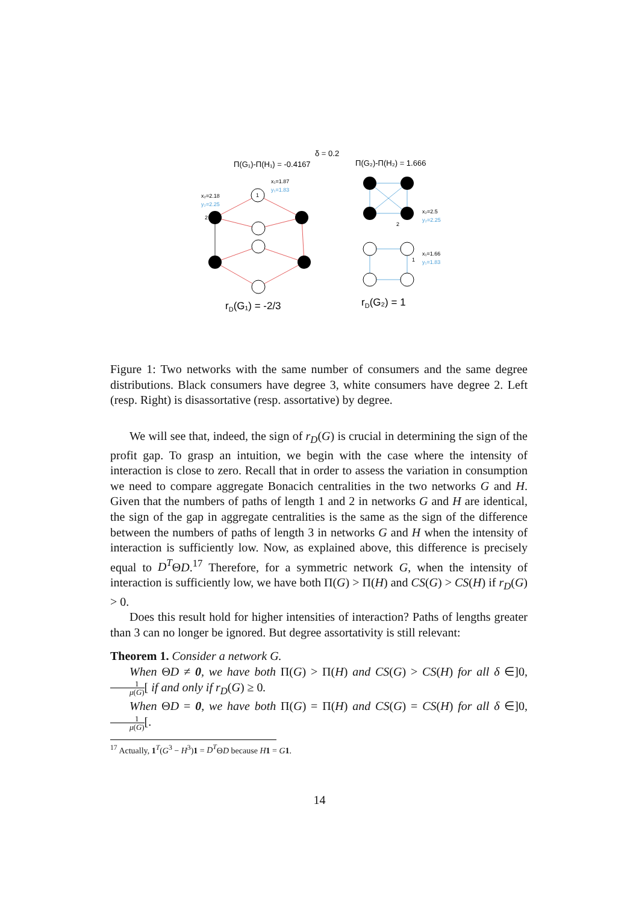δ = 0.2
Π(G₁)-Π(H₁) = -0.4167
Π(G₂)-Π(H₂) = 1.666
1
2
2
1
x₁=1.87
y₁=1.83
x₂=2.18
y₂=2.25
x₂=2.5
y₂=2.25
x₁=1.66
y₁=1.83
rD(G₁) = -2/3
rD(G₂) = 1
Figure 1: Two networks with the same number of consumers and the same degree distributions. Black consumers have degree 3, white consumers have degree 2. Left (resp. Right) is disassortative (resp. assortative) by degree.
We will see that, indeed, the sign of r<sub>D</sub>(G) is crucial in determining the sign of the profit gap. To grasp an intuition, we begin with the case where the intensity of interaction is close to zero. Recall that in order to assess the variation in consumption we need to compare aggregate Bonacich centralities in the two networks G and H. Given that the numbers of paths of length 1 and 2 in networks G and H are identical, the sign of the gap in aggregate centralities is the same as the sign of the difference between the numbers of paths of length 3 in networks G and H when the intensity of interaction is sufficiently low. Now, as explained above, this difference is precisely equal to D<sup>T</sup>ΘD.<sup>17</sup> Therefore, for a symmetric network G, when the intensity of interaction is sufficiently low, we have both Π(G) > Π(H) and CS(G) > CS(H) if r<sub>D</sub>(G) > 0.
Does this result hold for higher intensities of interaction? Paths of lengths greater than 3 can no longer be ignored. But degree assortativity is still relevant:
Theorem 1. Consider a network G.
When ΘD ≠ 0, we have both Π(G) > Π(H) and CS(G) > CS(H) for all δ ∈]0, 1 μ(G)[ if and only if r<sub>D</sub>(G) ≥ 0.
When ΘD = 0, we have both Π(G) = Π(H) and CS(G) = CS(H) for all δ ∈]0, 1 μ(G)[.
<sup>17</sup> Actually, 1<sup>T</sup>(G<sup>3</sup> − H<sup>3</sup>)1 = D<sup>T</sup>ΘD because H 1 = G 1.
14